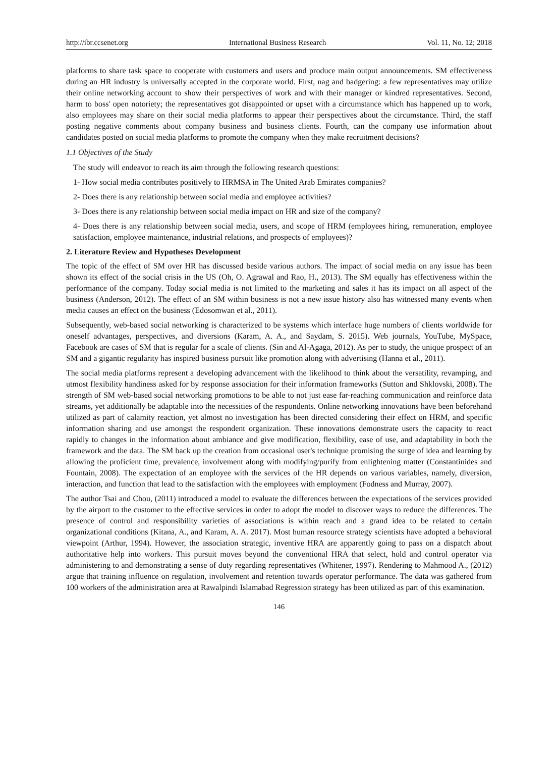http://ibr.ccsenet.org International Business Research Vol. 11, No. 12; 2018
platforms to share task space to cooperate with customers and users and produce main output announcements. SM effectiveness during an HR industry is universally accepted in the corporate world. First, nag and badgering: a few representatives may utilize their online networking account to show their perspectives of work and with their manager or kindred representatives. Second, harm to boss' open notoriety; the representatives got disappointed or upset with a circumstance which has happened up to work, also employees may share on their social media platforms to appear their perspectives about the circumstance. Third, the staff posting negative comments about company business and business clients. Fourth, can the company use information about candidates posted on social media platforms to promote the company when they make recruitment decisions?
1.1 Objectives of the Study
The study will endeavor to reach its aim through the following research questions:
1- How social media contributes positively to HRMSA in The United Arab Emirates companies?
2- Does there is any relationship between social media and employee activities?
3- Does there is any relationship between social media impact on HR and size of the company?
4- Does there is any relationship between social media, users, and scope of HRM (employees hiring, remuneration, employee satisfaction, employee maintenance, industrial relations, and prospects of employees)?
2. Literature Review and Hypotheses Development
The topic of the effect of SM over HR has discussed beside various authors. The impact of social media on any issue has been shown its effect of the social crisis in the US (Oh, O. Agrawal and Rao, H., 2013). The SM equally has effectiveness within the performance of the company. Today social media is not limited to the marketing and sales it has its impact on all aspect of the business (Anderson, 2012). The effect of an SM within business is not a new issue history also has witnessed many events when media causes an effect on the business (Edosomwan et al., 2011).
Subsequently, web-based social networking is characterized to be systems which interface huge numbers of clients worldwide for oneself advantages, perspectives, and diversions (Karam, A. A., and Saydam, S. 2015). Web journals, YouTube, MySpace, Facebook are cases of SM that is regular for a scale of clients. (Sin and Al-Agaga, 2012). As per to study, the unique prospect of an SM and a gigantic regularity has inspired business pursuit like promotion along with advertising (Hanna et al., 2011).
The social media platforms represent a developing advancement with the likelihood to think about the versatility, revamping, and utmost flexibility handiness asked for by response association for their information frameworks (Sutton and Shklovski, 2008). The strength of SM web-based social networking promotions to be able to not just ease far-reaching communication and reinforce data streams, yet additionally be adaptable into the necessities of the respondents. Online networking innovations have been beforehand utilized as part of calamity reaction, yet almost no investigation has been directed considering their effect on HRM, and specific information sharing and use amongst the respondent organization. These innovations demonstrate users the capacity to react rapidly to changes in the information about ambiance and give modification, flexibility, ease of use, and adaptability in both the framework and the data. The SM back up the creation from occasional user's technique promising the surge of idea and learning by allowing the proficient time, prevalence, involvement along with modifying/purify from enlightening matter (Constantinides and Fountain, 2008). The expectation of an employee with the services of the HR depends on various variables, namely, diversion, interaction, and function that lead to the satisfaction with the employees with employment (Fodness and Murray, 2007).
The author Tsai and Chou, (2011) introduced a model to evaluate the differences between the expectations of the services provided by the airport to the customer to the effective services in order to adopt the model to discover ways to reduce the differences. The presence of control and responsibility varieties of associations is within reach and a grand idea to be related to certain organizational conditions (Kitana, A., and Karam, A. A. 2017). Most human resource strategy scientists have adopted a behavioral viewpoint (Arthur, 1994). However, the association strategic, inventive HRA are apparently going to pass on a dispatch about authoritative help into workers. This pursuit moves beyond the conventional HRA that select, hold and control operator via administering to and demonstrating a sense of duty regarding representatives (Whitener, 1997). Rendering to Mahmood A., (2012) argue that training influence on regulation, involvement and retention towards operator performance. The data was gathered from 100 workers of the administration area at Rawalpindi Islamabad Regression strategy has been utilized as part of this examination.
146